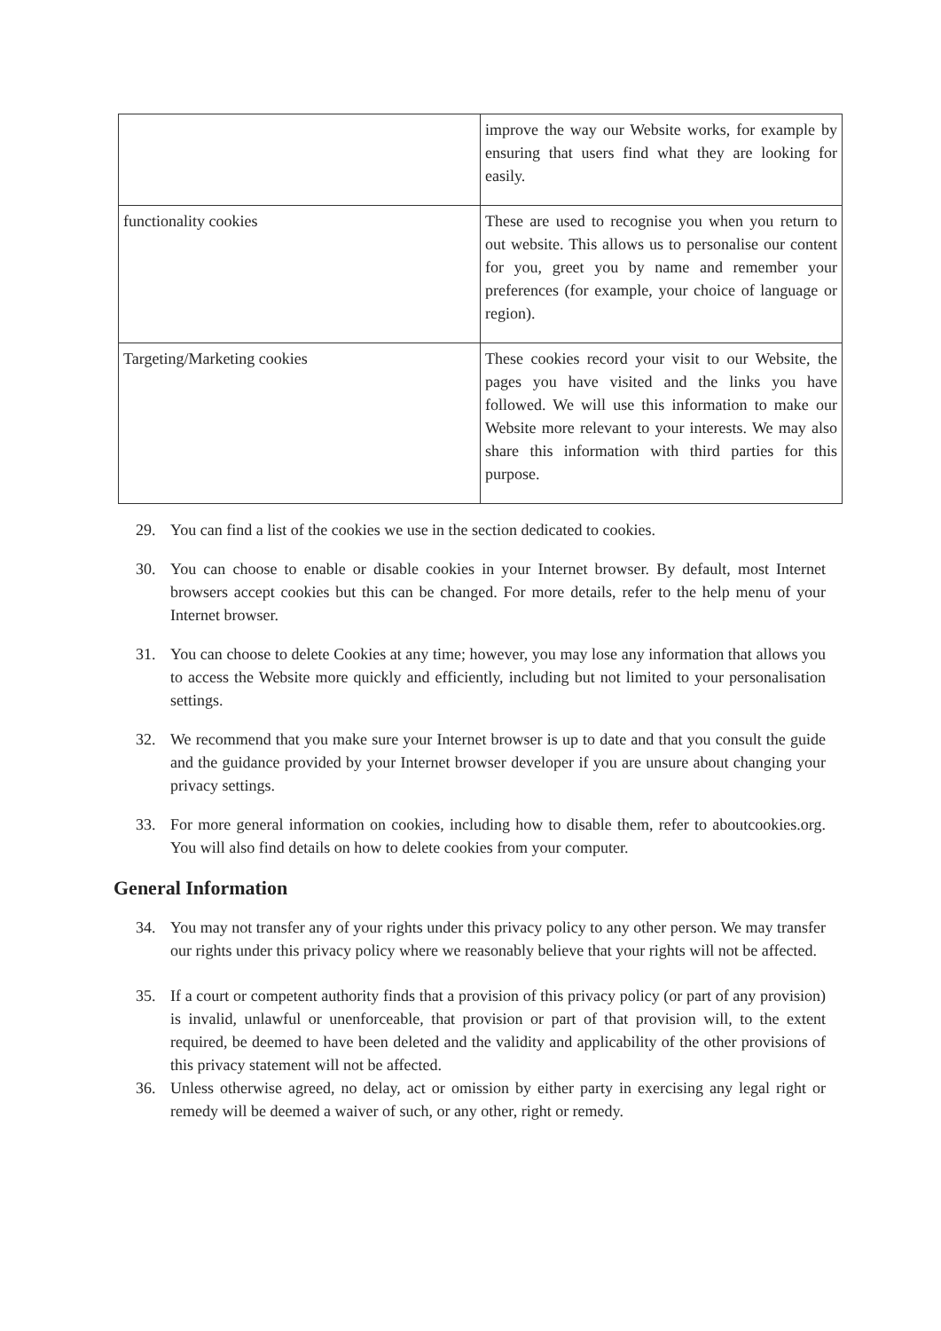| | improve the way our Website works, for example by ensuring that users find what they are looking for easily. |
| functionality cookies | These are used to recognise you when you return to out website. This allows us to personalise our content for you, greet you by name and remember your preferences (for example, your choice of language or region). |
| Targeting/Marketing cookies | These cookies record your visit to our Website, the pages you have visited and the links you have followed. We will use this information to make our Website more relevant to your interests. We may also share this information with third parties for this purpose. |
29. You can find a list of the cookies we use in the section dedicated to cookies.
30. You can choose to enable or disable cookies in your Internet browser. By default, most Internet browsers accept cookies but this can be changed. For more details, refer to the help menu of your Internet browser.
31. You can choose to delete Cookies at any time; however, you may lose any information that allows you to access the Website more quickly and efficiently, including but not limited to your personalisation settings.
32. We recommend that you make sure your Internet browser is up to date and that you consult the guide and the guidance provided by your Internet browser developer if you are unsure about changing your privacy settings.
33. For more general information on cookies, including how to disable them, refer to aboutcookies.org. You will also find details on how to delete cookies from your computer.
General Information
34. You may not transfer any of your rights under this privacy policy to any other person. We may transfer our rights under this privacy policy where we reasonably believe that your rights will not be affected.
35. If a court or competent authority finds that a provision of this privacy policy (or part of any provision) is invalid, unlawful or unenforceable, that provision or part of that provision will, to the extent required, be deemed to have been deleted and the validity and applicability of the other provisions of this privacy statement will not be affected.
36. Unless otherwise agreed, no delay, act or omission by either party in exercising any legal right or remedy will be deemed a waiver of such, or any other, right or remedy.